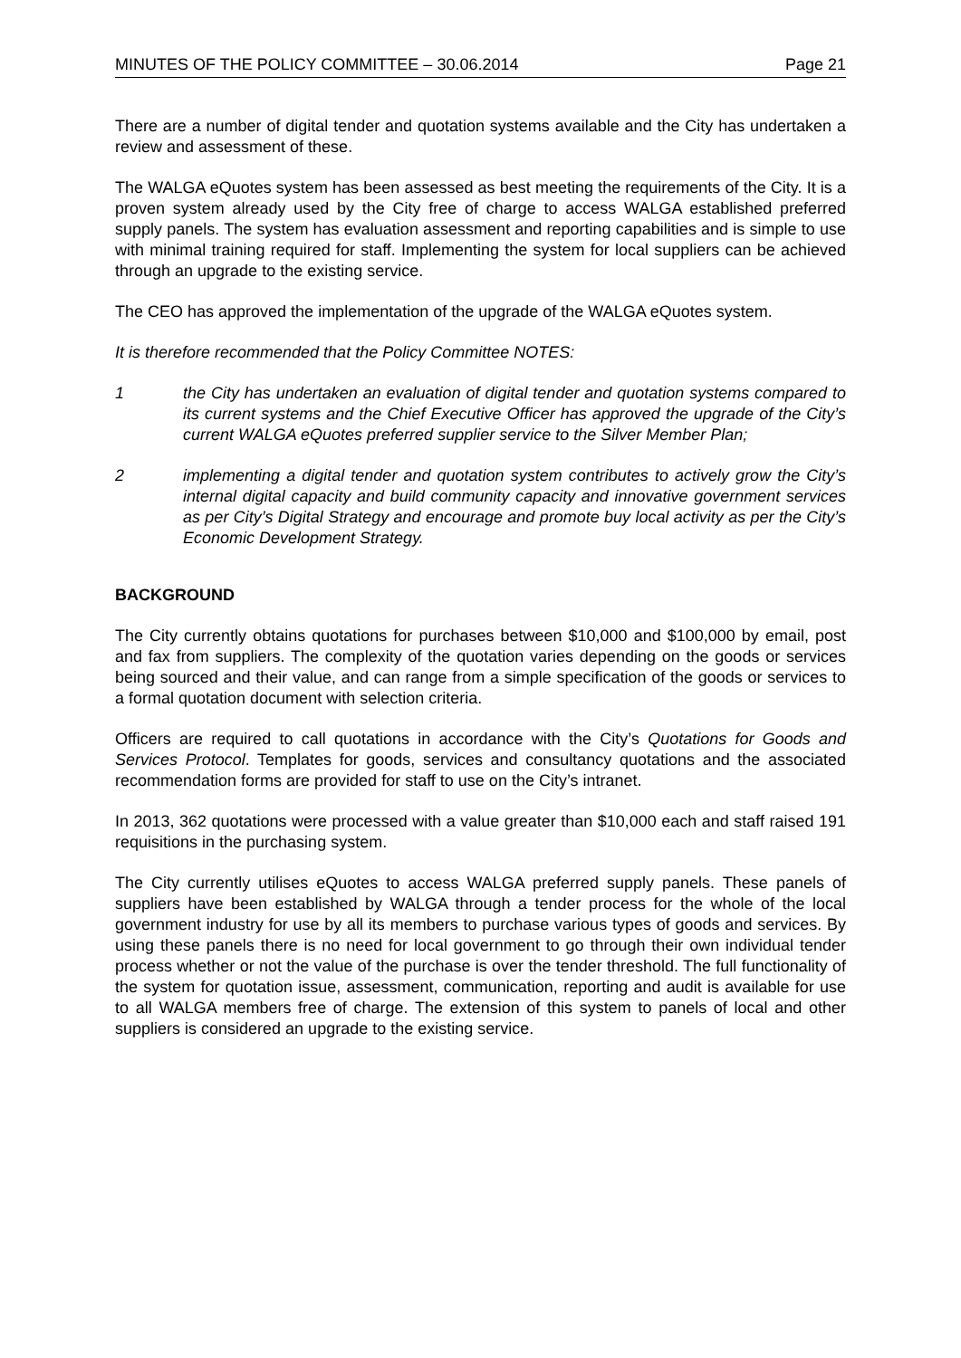MINUTES OF THE POLICY COMMITTEE – 30.06.2014 Page 21
There are a number of digital tender and quotation systems available and the City has undertaken a review and assessment of these.
The WALGA eQuotes system has been assessed as best meeting the requirements of the City. It is a proven system already used by the City free of charge to access WALGA established preferred supply panels. The system has evaluation assessment and reporting capabilities and is simple to use with minimal training required for staff. Implementing the system for local suppliers can be achieved through an upgrade to the existing service.
The CEO has approved the implementation of the upgrade of the WALGA eQuotes system.
It is therefore recommended that the Policy Committee NOTES:
1 the City has undertaken an evaluation of digital tender and quotation systems compared to its current systems and the Chief Executive Officer has approved the upgrade of the City’s current WALGA eQuotes preferred supplier service to the Silver Member Plan;
2 implementing a digital tender and quotation system contributes to actively grow the City’s internal digital capacity and build community capacity and innovative government services as per City’s Digital Strategy and encourage and promote buy local activity as per the City’s Economic Development Strategy.
BACKGROUND
The City currently obtains quotations for purchases between $10,000 and $100,000 by email, post and fax from suppliers. The complexity of the quotation varies depending on the goods or services being sourced and their value, and can range from a simple specification of the goods or services to a formal quotation document with selection criteria.
Officers are required to call quotations in accordance with the City’s Quotations for Goods and Services Protocol. Templates for goods, services and consultancy quotations and the associated recommendation forms are provided for staff to use on the City’s intranet.
In 2013, 362 quotations were processed with a value greater than $10,000 each and staff raised 191 requisitions in the purchasing system.
The City currently utilises eQuotes to access WALGA preferred supply panels. These panels of suppliers have been established by WALGA through a tender process for the whole of the local government industry for use by all its members to purchase various types of goods and services. By using these panels there is no need for local government to go through their own individual tender process whether or not the value of the purchase is over the tender threshold. The full functionality of the system for quotation issue, assessment, communication, reporting and audit is available for use to all WALGA members free of charge. The extension of this system to panels of local and other suppliers is considered an upgrade to the existing service.